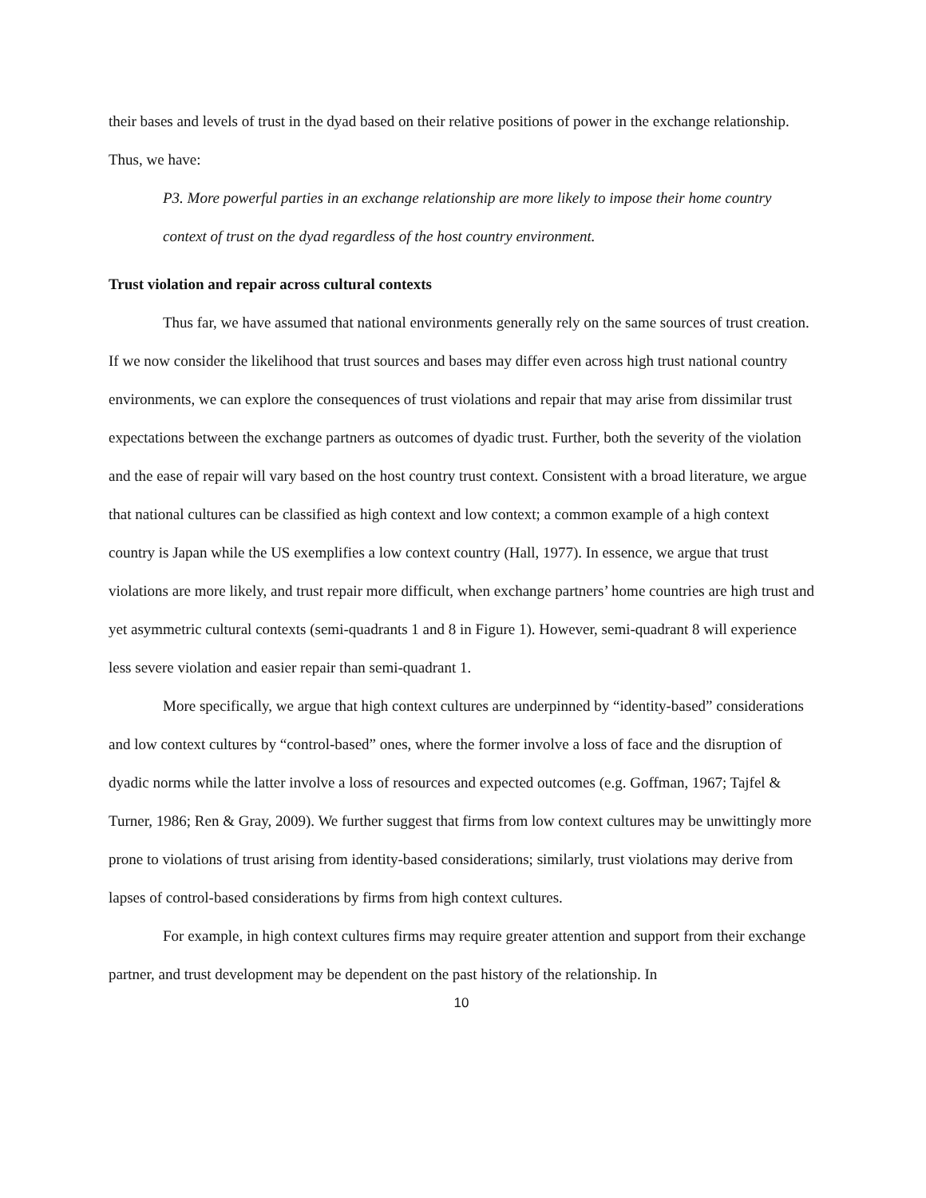their bases and levels of trust in the dyad based on their relative positions of power in the exchange relationship. Thus, we have:
P3. More powerful parties in an exchange relationship are more likely to impose their home country context of trust on the dyad regardless of the host country environment.
Trust violation and repair across cultural contexts
Thus far, we have assumed that national environments generally rely on the same sources of trust creation. If we now consider the likelihood that trust sources and bases may differ even across high trust national country environments, we can explore the consequences of trust violations and repair that may arise from dissimilar trust expectations between the exchange partners as outcomes of dyadic trust. Further, both the severity of the violation and the ease of repair will vary based on the host country trust context. Consistent with a broad literature, we argue that national cultures can be classified as high context and low context; a common example of a high context country is Japan while the US exemplifies a low context country (Hall, 1977). In essence, we argue that trust violations are more likely, and trust repair more difficult, when exchange partners’ home countries are high trust and yet asymmetric cultural contexts (semi-quadrants 1 and 8 in Figure 1). However, semi-quadrant 8 will experience less severe violation and easier repair than semi-quadrant 1.
More specifically, we argue that high context cultures are underpinned by “identity-based” considerations and low context cultures by “control-based” ones, where the former involve a loss of face and the disruption of dyadic norms while the latter involve a loss of resources and expected outcomes (e.g. Goffman, 1967; Tajfel & Turner, 1986; Ren & Gray, 2009). We further suggest that firms from low context cultures may be unwittingly more prone to violations of trust arising from identity-based considerations; similarly, trust violations may derive from lapses of control-based considerations by firms from high context cultures.
For example, in high context cultures firms may require greater attention and support from their exchange partner, and trust development may be dependent on the past history of the relationship. In
10